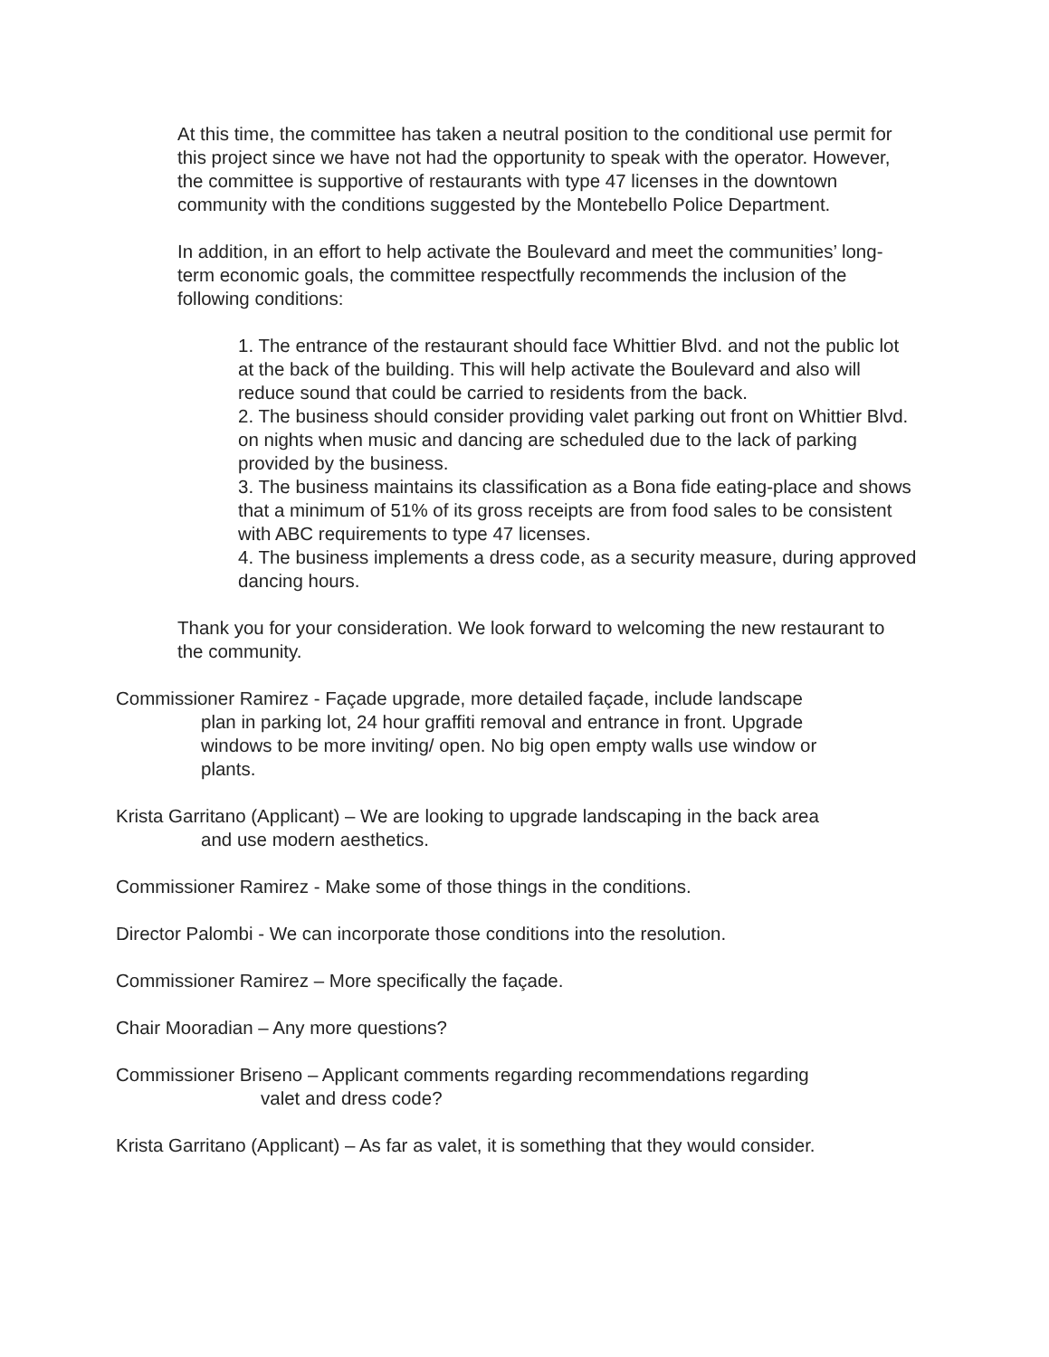At this time, the committee has taken a neutral position to the conditional use permit for this project since we have not had the opportunity to speak with the operator. However, the committee is supportive of restaurants with type 47 licenses in the downtown community with the conditions suggested by the Montebello Police Department.
In addition, in an effort to help activate the Boulevard and meet the communities’ long-term economic goals, the committee respectfully recommends the inclusion of the following conditions:
1. The entrance of the restaurant should face Whittier Blvd. and not the public lot at the back of the building. This will help activate the Boulevard and also will reduce sound that could be carried to residents from the back.
2. The business should consider providing valet parking out front on Whittier Blvd. on nights when music and dancing are scheduled due to the lack of parking provided by the business.
3. The business maintains its classification as a Bona fide eating-place and shows that a minimum of 51% of its gross receipts are from food sales to be consistent with ABC requirements to type 47 licenses.
4. The business implements a dress code, as a security measure, during approved dancing hours.
Thank you for your consideration. We look forward to welcoming the new restaurant to the community.
Commissioner Ramirez - Façade upgrade, more detailed façade, include landscape
plan in parking lot, 24 hour graffiti removal and entrance in front. Upgrade
windows to be more inviting/ open. No big open empty walls use window or
plants.
Krista Garritano (Applicant) – We are looking to upgrade landscaping in the back area
and use modern aesthetics.
Commissioner Ramirez - Make some of those things in the conditions.
Director Palombi - We can incorporate those conditions into the resolution.
Commissioner Ramirez – More specifically the façade.
Chair Mooradian – Any more questions?
Commissioner Briseno – Applicant comments regarding recommendations regarding
valet and dress code?
Krista Garritano (Applicant) – As far as valet, it is something that they would consider.